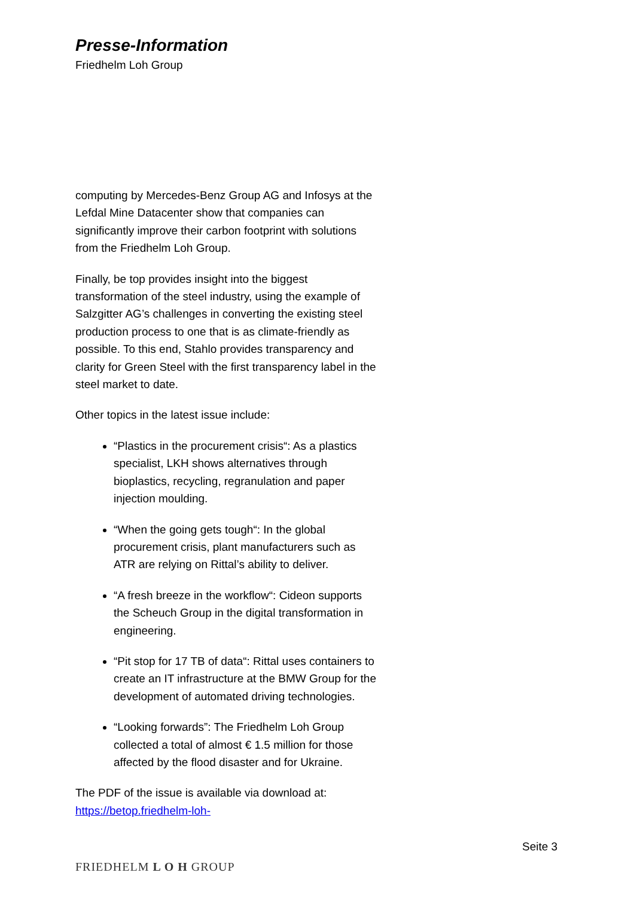Presse-Information
Friedhelm Loh Group
computing by Mercedes-Benz Group AG and Infosys at the Lefdal Mine Datacenter show that companies can significantly improve their carbon footprint with solutions from the Friedhelm Loh Group.
Finally, be top provides insight into the biggest transformation of the steel industry, using the example of Salzgitter AG’s challenges in converting the existing steel production process to one that is as climate-friendly as possible. To this end, Stahlo provides transparency and clarity for Green Steel with the first transparency label in the steel market to date.
Other topics in the latest issue include:
“Plastics in the procurement crisis“: As a plastics specialist, LKH shows alternatives through bioplastics, recycling, regranulation and paper injection moulding.
“When the going gets tough“: In the global procurement crisis, plant manufacturers such as ATR are relying on Rittal’s ability to deliver.
“A fresh breeze in the workflow“: Cideon supports the Scheuch Group in the digital transformation in engineering.
“Pit stop for 17 TB of data“: Rittal uses containers to create an IT infrastructure at the BMW Group for the development of automated driving technologies.
“Looking forwards”: The Friedhelm Loh Group collected a total of almost € 1.5 million for those affected by the flood disaster and for Ukraine.
The PDF of the issue is available via download at: https://betop.friedhelm-loh-
Seite 3
FRIEDHELM L O H GROUP